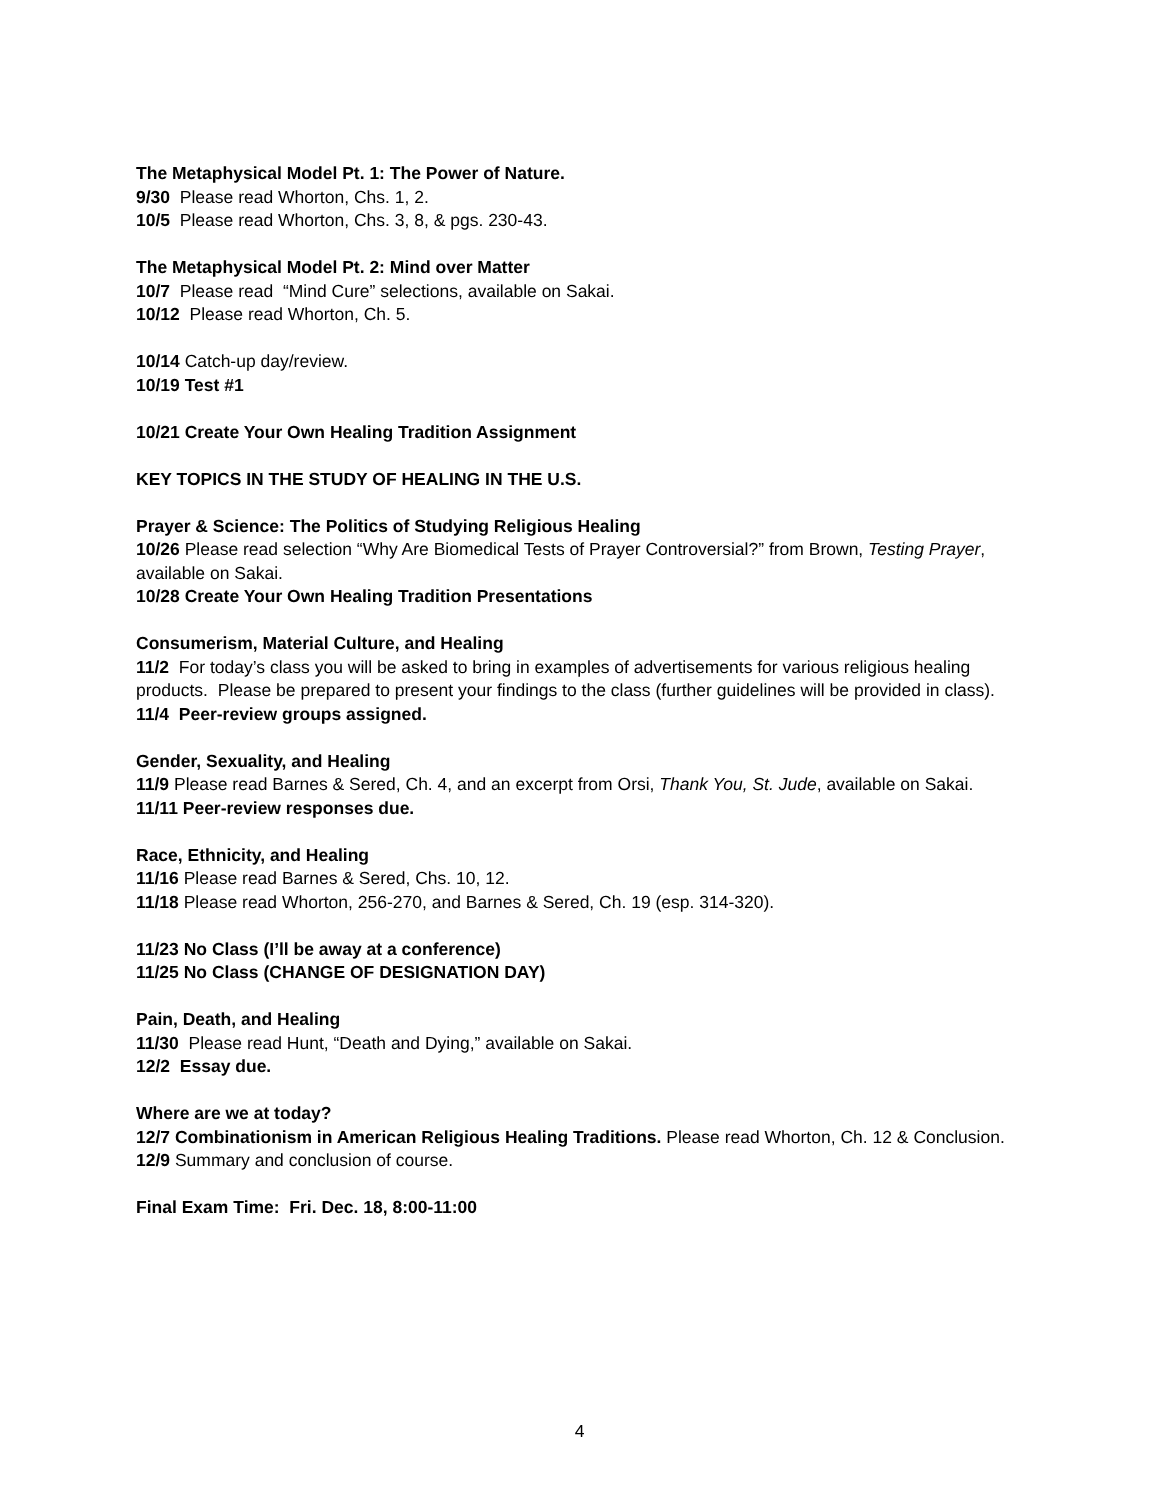The Metaphysical Model Pt. 1: The Power of Nature.
9/30 Please read Whorton, Chs. 1, 2.
10/5 Please read Whorton, Chs. 3, 8, & pgs. 230-43.
The Metaphysical Model Pt. 2: Mind over Matter
10/7 Please read “Mind Cure” selections, available on Sakai.
10/12 Please read Whorton, Ch. 5.
10/14 Catch-up day/review.
10/19 Test #1
10/21 Create Your Own Healing Tradition Assignment
KEY TOPICS IN THE STUDY OF HEALING IN THE U.S.
Prayer & Science: The Politics of Studying Religious Healing
10/26 Please read selection “Why Are Biomedical Tests of Prayer Controversial?” from Brown, Testing Prayer, available on Sakai.
10/28 Create Your Own Healing Tradition Presentations
Consumerism, Material Culture, and Healing
11/2 For today’s class you will be asked to bring in examples of advertisements for various religious healing products. Please be prepared to present your findings to the class (further guidelines will be provided in class).
11/4 Peer-review groups assigned.
Gender, Sexuality, and Healing
11/9 Please read Barnes & Sered, Ch. 4, and an excerpt from Orsi, Thank You, St. Jude, available on Sakai.
11/11 Peer-review responses due.
Race, Ethnicity, and Healing
11/16 Please read Barnes & Sered, Chs. 10, 12.
11/18 Please read Whorton, 256-270, and Barnes & Sered, Ch. 19 (esp. 314-320).
11/23 No Class (I’ll be away at a conference)
11/25 No Class (CHANGE OF DESIGNATION DAY)
Pain, Death, and Healing
11/30 Please read Hunt, “Death and Dying,” available on Sakai.
12/2 Essay due.
Where are we at today?
12/7 Combinationism in American Religious Healing Traditions. Please read Whorton, Ch. 12 & Conclusion.
12/9 Summary and conclusion of course.
Final Exam Time: Fri. Dec. 18, 8:00-11:00
4